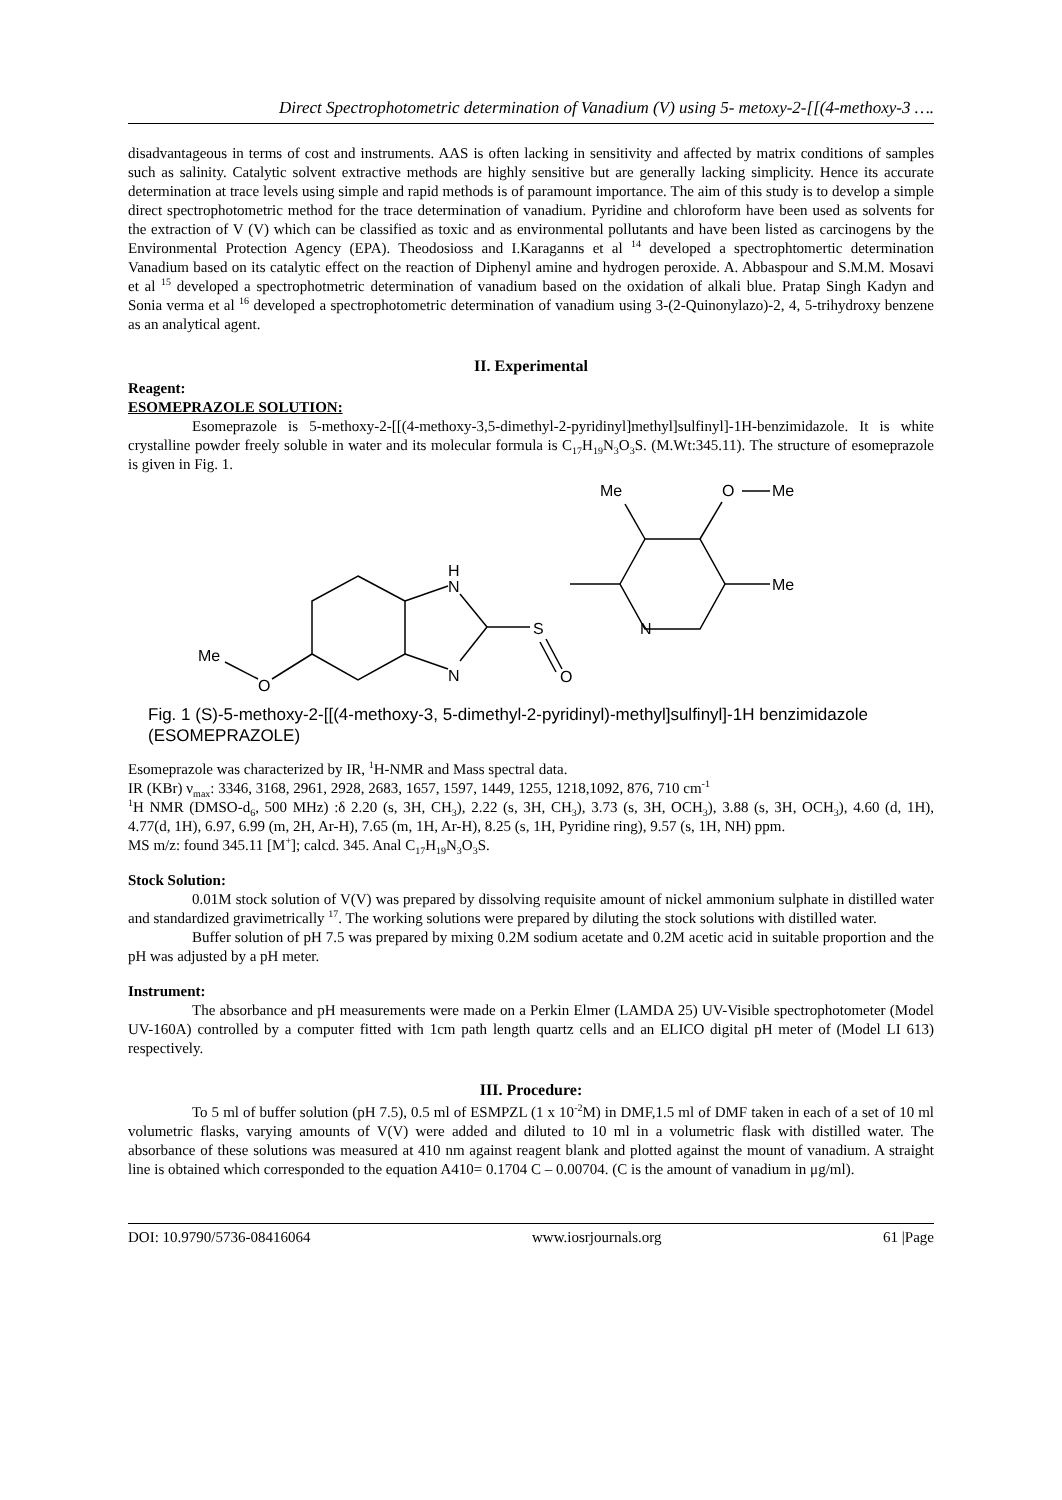Direct Spectrophotometric determination of Vanadium (V) using 5- metoxy-2-[[(4-methoxy-3 ….
disadvantageous in terms of cost and instruments. AAS is often lacking in sensitivity and affected by matrix conditions of samples such as salinity. Catalytic solvent extractive methods are highly sensitive but are generally lacking simplicity. Hence its accurate determination at trace levels using simple and rapid methods is of paramount importance. The aim of this study is to develop a simple direct spectrophotometric method for the trace determination of vanadium. Pyridine and chloroform have been used as solvents for the extraction of V (V) which can be classified as toxic and as environmental pollutants and have been listed as carcinogens by the Environmental Protection Agency (EPA). Theodosioss and I.Karaganns et al <sup>14</sup> developed a spectrophtomertic determination Vanadium based on its catalytic effect on the reaction of Diphenyl amine and hydrogen peroxide. A. Abbaspour and S.M.M. Mosavi et al <sup>15</sup> developed a spectrophotmetric determination of vanadium based on the oxidation of alkali blue. Pratap Singh Kadyn and Sonia verma et al <sup>16</sup> developed a spectrophotometric determination of vanadium using 3-(2-Quinonylazo)-2, 4, 5-trihydroxy benzene as an analytical agent.
II. Experimental
Reagent:
ESOMEPRAZOLE SOLUTION:
Esomeprazole is 5-methoxy-2-[[(4-methoxy-3,5-dimethyl-2-pyridinyl]methyl]sulfinyl]-1H-benzimidazole. It is white crystalline powder freely soluble in water and its molecular formula is C<sub>17</sub>H<sub>19</sub>N<sub>3</sub>O<sub>3</sub>S. (M.Wt:345.11). The structure of esomeprazole is given in Fig. 1.
H
N
N
S
O
N
Me
O
Me
Me
Me
O
Fig. 1 (S)-5-methoxy-2-[[(4-methoxy-3, 5-dimethyl-2-pyridinyl)-methyl]sulfinyl]-1H benzimidazole (ESOMEPRAZOLE)
Esomeprazole was characterized by IR, <sup>1</sup>H-NMR and Mass spectral data.
IR (KBr) ν<sub>max</sub>: 3346, 3168, 2961, 2928, 2683, 1657, 1597, 1449, 1255, 1218,1092, 876, 710 cm<sup>-1</sup>
<sup>1</sup>H NMR (DMSO-d<sub>6</sub>, 500 MHz) :δ 2.20 (s, 3H, CH<sub>3</sub>), 2.22 (s, 3H, CH<sub>3</sub>), 3.73 (s, 3H, OCH<sub>3</sub>), 3.88 (s, 3H, OCH<sub>3</sub>), 4.60 (d, 1H), 4.77(d, 1H), 6.97, 6.99 (m, 2H, Ar-H), 7.65 (m, 1H, Ar-H), 8.25 (s, 1H, Pyridine ring), 9.57 (s, 1H, NH) ppm.
MS m/z: found 345.11 [M<sup>+</sup>]; calcd. 345. Anal C<sub>17</sub>H<sub>19</sub>N<sub>3</sub>O<sub>3</sub>S.
Stock Solution:
0.01M stock solution of V(V) was prepared by dissolving requisite amount of nickel ammonium sulphate in distilled water and standardized gravimetrically <sup>17</sup>. The working solutions were prepared by diluting the stock solutions with distilled water.
Buffer solution of pH 7.5 was prepared by mixing 0.2M sodium acetate and 0.2M acetic acid in suitable proportion and the pH was adjusted by a pH meter.
Instrument:
The absorbance and pH measurements were made on a Perkin Elmer (LAMDA 25) UV-Visible spectrophotometer (Model UV-160A) controlled by a computer fitted with 1cm path length quartz cells and an ELICO digital pH meter of (Model LI 613) respectively.
III. Procedure:
To 5 ml of buffer solution (pH 7.5), 0.5 ml of ESMPZL (1 x 10<sup>-2</sup>M) in DMF,1.5 ml of DMF taken in each of a set of 10 ml volumetric flasks, varying amounts of V(V) were added and diluted to 10 ml in a volumetric flask with distilled water. The absorbance of these solutions was measured at 410 nm against reagent blank and plotted against the mount of vanadium. A straight line is obtained which corresponded to the equation A410= 0.1704 C – 0.00704. (C is the amount of vanadium in μg/ml).
DOI: 10.9790/5736-08416064 www.iosrjournals.org 61 |Page